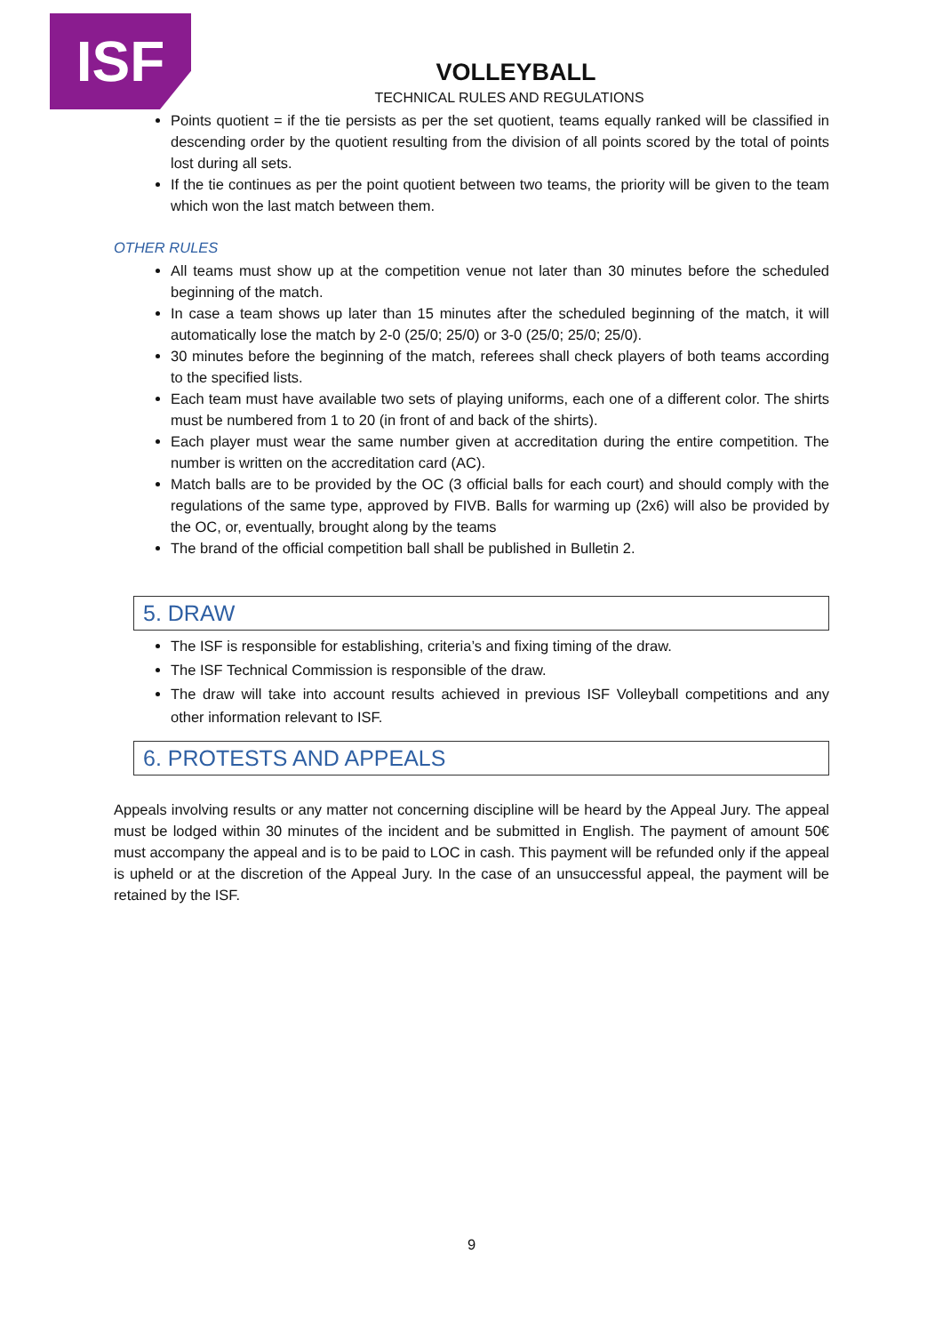ISF
VOLLEYBALL
TECHNICAL RULES AND REGULATIONS
Points quotient = if the tie persists as per the set quotient, teams equally ranked will be classified in descending order by the quotient resulting from the division of all points scored by the total of points lost during all sets.
If the tie continues as per the point quotient between two teams, the priority will be given to the team which won the last match between them.
OTHER RULES
All teams must show up at the competition venue not later than 30 minutes before the scheduled beginning of the match.
In case a team shows up later than 15 minutes after the scheduled beginning of the match, it will automatically lose the match by 2-0 (25/0; 25/0) or 3-0 (25/0; 25/0; 25/0).
30 minutes before the beginning of the match, referees shall check players of both teams according to the specified lists.
Each team must have available two sets of playing uniforms, each one of a different color. The shirts must be numbered from 1 to 20 (in front of and back of the shirts).
Each player must wear the same number given at accreditation during the entire competition. The number is written on the accreditation card (AC).
Match balls are to be provided by the OC (3 official balls for each court) and should comply with the regulations of the same type, approved by FIVB. Balls for warming up (2x6) will also be provided by the OC, or, eventually, brought along by the teams
The brand of the official competition ball shall be published in Bulletin 2.
5. DRAW
The ISF is responsible for establishing, criteria’s and fixing timing of the draw.
The ISF Technical Commission is responsible of the draw.
The draw will take into account results achieved in previous ISF Volleyball competitions and any other information relevant to ISF.
6. PROTESTS AND APPEALS
Appeals involving results or any matter not concerning discipline will be heard by the Appeal Jury. The appeal must be lodged within 30 minutes of the incident and be submitted in English. The payment of amount 50€ must accompany the appeal and is to be paid to LOC in cash. This payment will be refunded only if the appeal is upheld or at the discretion of the Appeal Jury. In the case of an unsuccessful appeal, the payment will be retained by the ISF.
9